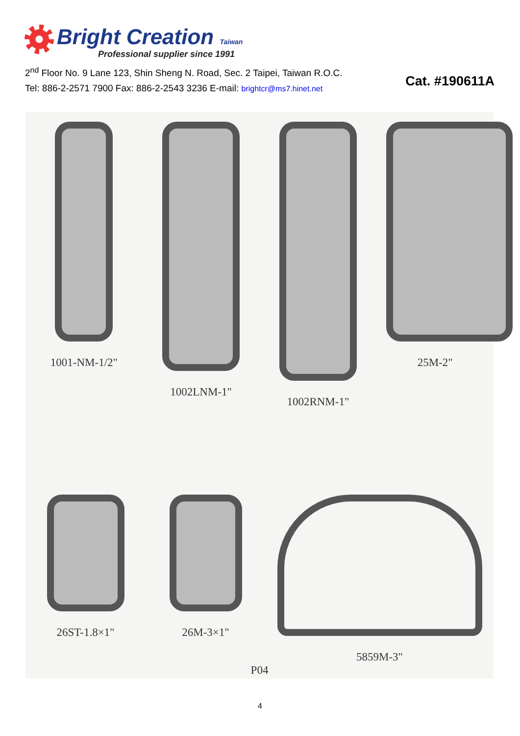Bright Creation Taiwan
Professional supplier since 1991
2<sup>nd</sup> Floor No. 9 Lane 123, Shin Sheng N. Road, Sec. 2 Taipei, Taiwan R.O.C.
Tel: 886-2-2571 7900 Fax: 886-2-2543 3236 E-mail: brightcr@ms7.hinet.net
Cat. #190611A
1001-NM-1/2" 1002LNM-1" 1002RNM-1" 25M-2"
26ST-1.8×1" 26M-3×1" 5859M-3"
P04
4